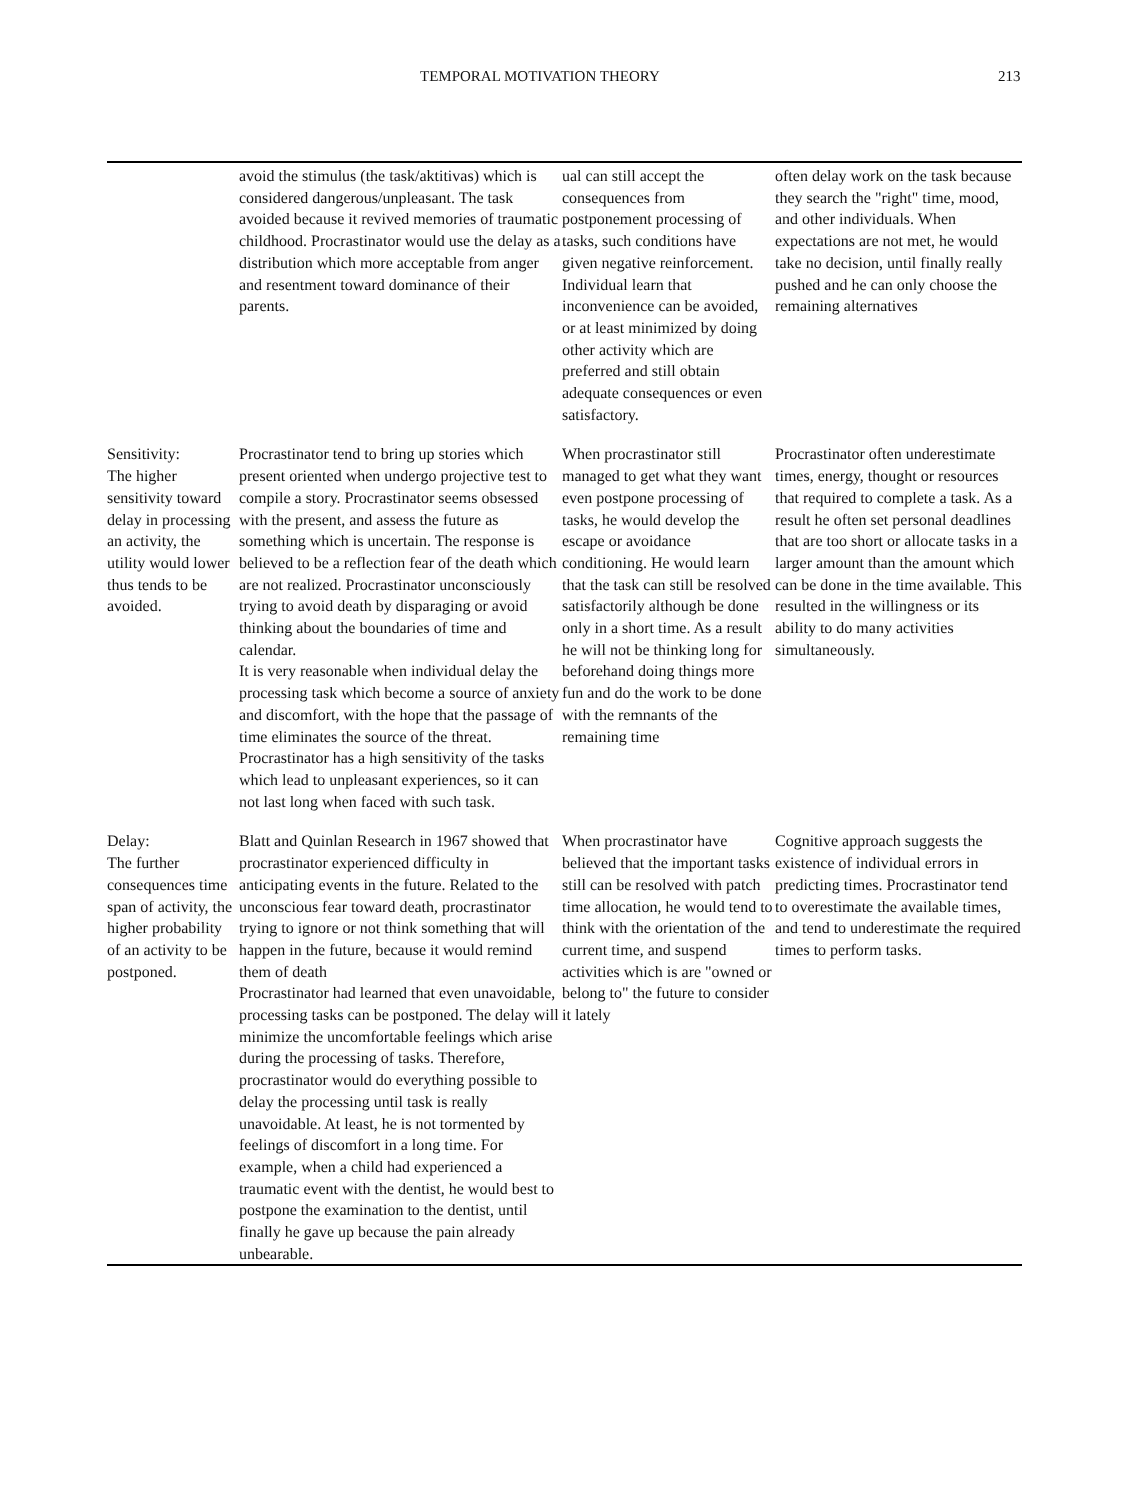TEMPORAL MOTIVATION THEORY 213
| | avoid the stimulus (the task/aktitivas) which is considered dangerous/unpleasant. The task avoided because it revived memories of traumatic childhood. Procrastinator would use the delay as a distribution which more acceptable from anger and resentment toward dominance of their parents. | ual can still accept the consequences from postponement processing of tasks, such conditions have given negative reinforcement. Individual learn that inconvenience can be avoided, or at least minimized by doing other activity which are preferred and still obtain adequate consequences or even satisfactory. | often delay work on the task because they search the "right" time, mood, and other individuals. When expectations are not met, he would take no decision, until finally really pushed and he can only choose the remaining alternatives |
| Sensitivity: The higher sensitivity toward delay in processing an activity, the utility would lower thus tends to be avoided. | Procrastinator tend to bring up stories which present oriented when undergo projective test to compile a story. Procrastinator seems obsessed with the present, and assess the future as something which is uncertain. The response is believed to be a reflection fear of the death which are not realized. Procrastinator unconsciously trying to avoid death by disparaging or avoid thinking about the boundaries of time and calendar. It is very reasonable when individual delay the processing task which become a source of anxiety and discomfort, with the hope that the passage of time eliminates the source of the threat. Procrastinator has a high sensitivity of the tasks which lead to unpleasant experiences, so it can not last long when faced with such task. | When procrastinator still managed to get what they want even postpone processing of tasks, he would develop the escape or avoidance conditioning. He would learn that the task can still be resolved satisfactorily although be done only in a short time. As a result he will not be thinking long for beforehand doing things more fun and do the work to be done with the remnants of the remaining time | Procrastinator often underestimate times, energy, thought or resources that required to complete a task. As a result he often set personal deadlines that are too short or allocate tasks in a larger amount than the amount which can be done in the time available. This resulted in the willingness or its ability to do many activities simultaneously. |
| Delay: The further consequences time span of activity, the higher probability of an activity to be postponed. | Blatt and Quinlan Research in 1967 showed that procrastinator experienced difficulty in anticipating events in the future. Related to the unconscious fear toward death, procrastinator trying to ignore or not think something that will happen in the future, because it would remind them of death Procrastinator had learned that even unavoidable, processing tasks can be postponed. The delay will minimize the uncomfortable feelings which arise during the processing of tasks. Therefore, procrastinator would do everything possible to delay the processing until task is really unavoidable. At least, he is not tormented by feelings of discomfort in a long time. For example, when a child had experienced a traumatic event with the dentist, he would best to postpone the examination to the dentist, until finally he gave up because the pain already unbearable. | When procrastinator have believed that the important tasks still can be resolved with patch time allocation, he would tend to think with the orientation of the current time, and suspend activities which is are "owned or belong to" the future to consider it lately | Cognitive approach suggests the existence of individual errors in predicting times. Procrastinator tend to overestimate the available times, and tend to underestimate the required times to perform tasks. |